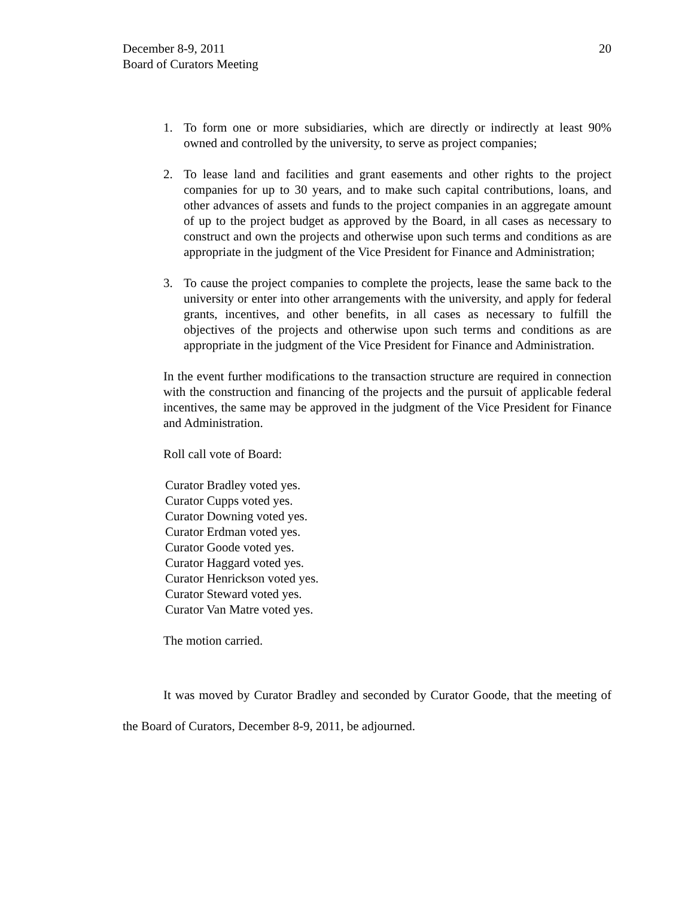December 8-9, 2011
Board of Curators Meeting
20
1. To form one or more subsidiaries, which are directly or indirectly at least 90% owned and controlled by the university, to serve as project companies;
2. To lease land and facilities and grant easements and other rights to the project companies for up to 30 years, and to make such capital contributions, loans, and other advances of assets and funds to the project companies in an aggregate amount of up to the project budget as approved by the Board, in all cases as necessary to construct and own the projects and otherwise upon such terms and conditions as are appropriate in the judgment of the Vice President for Finance and Administration;
3. To cause the project companies to complete the projects, lease the same back to the university or enter into other arrangements with the university, and apply for federal grants, incentives, and other benefits, in all cases as necessary to fulfill the objectives of the projects and otherwise upon such terms and conditions as are appropriate in the judgment of the Vice President for Finance and Administration.
In the event further modifications to the transaction structure are required in connection with the construction and financing of the projects and the pursuit of applicable federal incentives, the same may be approved in the judgment of the Vice President for Finance and Administration.
Roll call vote of Board:
Curator Bradley voted yes.
Curator Cupps voted yes.
Curator Downing voted yes.
Curator Erdman voted yes.
Curator Goode voted yes.
Curator Haggard voted yes.
Curator Henrickson voted yes.
Curator Steward voted yes.
Curator Van Matre voted yes.
The motion carried.
It was moved by Curator Bradley and seconded by Curator Goode, that the meeting of the Board of Curators, December 8-9, 2011, be adjourned.